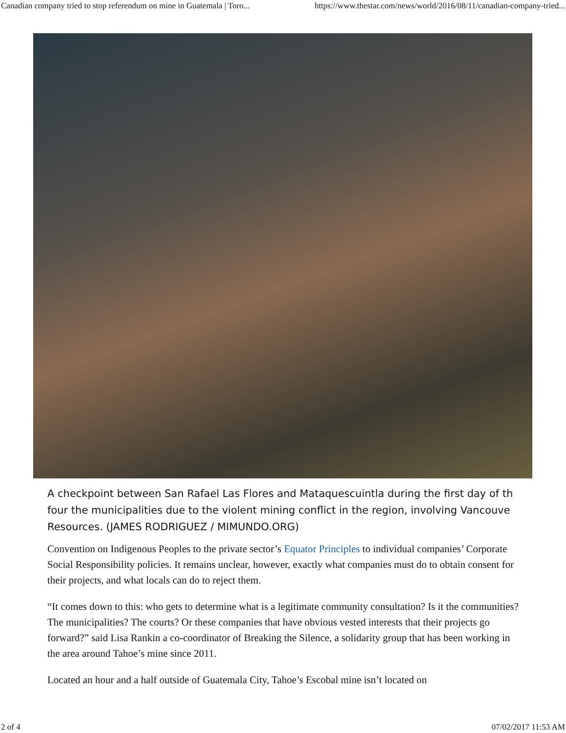Canadian company tried to stop referendum on mine in Guatemala | Toro... https://www.thestar.com/news/world/2016/08/11/canadian-company-tried...
A checkpoint between San Rafael Las Flores and Mataquescuintla during the first day of th
four the municipalities due to the violent mining conflict in the region, involving Vancouve
Resources. (JAMES RODRIGUEZ / MIMUNDO.ORG)
Convention on Indigenous Peoples to the private sector’s Equator Principles to individual companies’ Corporate Social Responsibility policies. It remains unclear, however, exactly what companies must do to obtain consent for their projects, and what locals can do to reject them.
“It comes down to this: who gets to determine what is a legitimate community consultation? Is it the communities? The municipalities? The courts? Or these companies that have obvious vested interests that their projects go forward?” said Lisa Rankin a co-coordinator of Breaking the Silence, a solidarity group that has been working in the area around Tahoe’s mine since 2011.
Located an hour and a half outside of Guatemala City, Tahoe’s Escobal mine isn’t located on
2 of 4 07/02/2017 11:53 AM